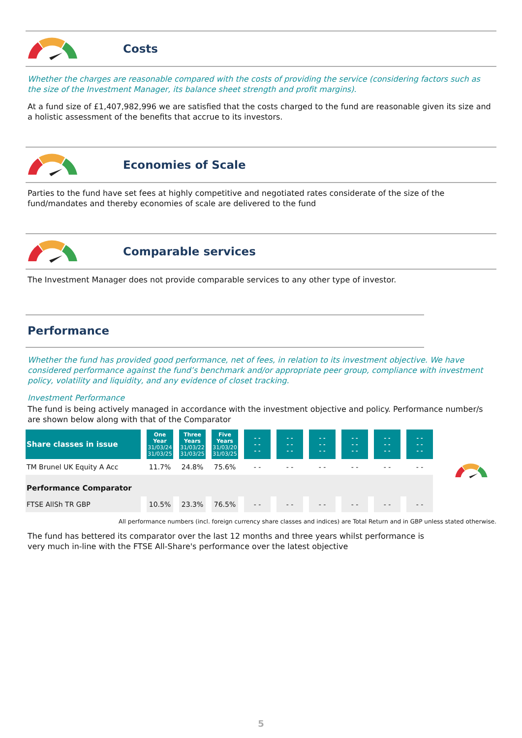Costs
Whether the charges are reasonable compared with the costs of providing the service (considering factors such as the size of the Investment Manager, its balance sheet strength and profit margins).
At a fund size of £1,407,982,996 we are satisfied that the costs charged to the fund are reasonable given its size and a holistic assessment of the benefits that accrue to its investors.
Economies of Scale
Parties to the fund have set fees at highly competitive and negotiated rates considerate of the size of the fund/mandates and thereby economies of scale are delivered to the fund
Comparable services
The Investment Manager does not provide comparable services to any other type of investor.
Performance
Whether the fund has provided good performance, net of fees, in relation to its investment objective. We have considered performance against the fund’s benchmark and/or appropriate peer group, compliance with investment policy, volatility and liquidity, and any evidence of closet tracking.
Investment Performance
The fund is being actively managed in accordance with the investment objective and policy. Performance number/s are shown below along with that of the Comparator
| Share classes in issue | One Year 31/03/24 31/03/25 | Three Years 31/03/22 31/03/25 | Five Years 31/03/20 31/03/25 | - - - - - - | - - - - - - | - - - - - - | - - - - - - | - - - - - - | - - - - - - |
| --- | --- | --- | --- | --- | --- | --- | --- | --- | --- |
| TM Brunel UK Equity A Acc | 11.7% | 24.8% | 75.6% | - - | - - | - - | - - | - - | - - |
| Performance Comparator | | | | | | | | | |
| FTSE AllSh TR GBP | 10.5% | 23.3% | 76.5% | - - | - - | - - | - - | - - | - - |
All performance numbers (incl. foreign currency share classes and indices) are Total Return and in GBP unless stated otherwise.
The fund has bettered its comparator over the last 12 months and three years whilst performance is very much in-line with the FTSE All-Share's performance over the latest objective
5